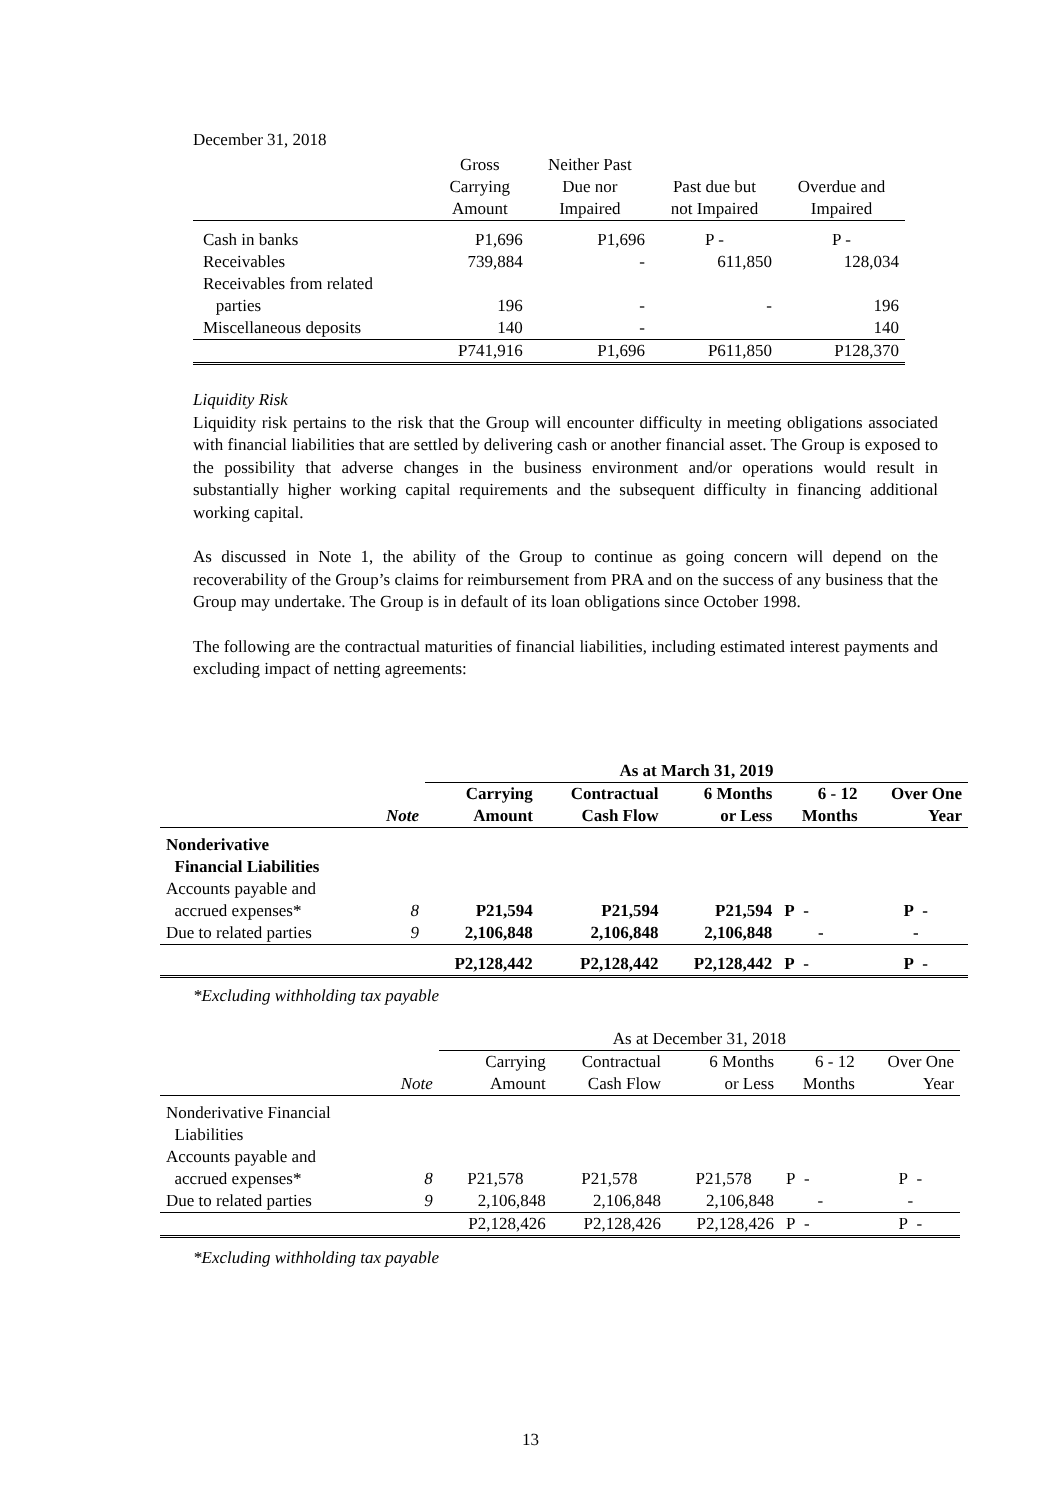December 31, 2018
| | Gross Carrying Amount | Neither Past Due nor Impaired | Past due but not Impaired | Overdue and Impaired |
| --- | --- | --- | --- | --- |
| Cash in banks | P1,696 | P1,696 | P - | P - |
| Receivables | 739,884 | - | 611,850 | 128,034 |
| Receivables from related parties | 196 | - | - | 196 |
| Miscellaneous deposits | 140 | - | | 140 |
| | P741,916 | P1,696 | P611,850 | P128,370 |
Liquidity Risk
Liquidity risk pertains to the risk that the Group will encounter difficulty in meeting obligations associated with financial liabilities that are settled by delivering cash or another financial asset. The Group is exposed to the possibility that adverse changes in the business environment and/or operations would result in substantially higher working capital requirements and the subsequent difficulty in financing additional working capital.
As discussed in Note 1, the ability of the Group to continue as going concern will depend on the recoverability of the Group’s claims for reimbursement from PRA and on the success of any business that the Group may undertake. The Group is in default of its loan obligations since October 1998.
The following are the contractual maturities of financial liabilities, including estimated interest payments and excluding impact of netting agreements:
| | | As at March 31, 2019 | | | | |
| | Note | Carrying Amount | Contractual Cash Flow | 6 Months or Less | 6 - 12 Months | Over One Year |
| Nonderivative Financial Liabilities Accounts payable and accrued expenses* | 8 | P21,594 | P21,594 | P21,594 | P - | P - |
| Due to related parties | 9 | 2,106,848 | 2,106,848 | 2,106,848 | - | - |
| | | P2,128,442 | P2,128,442 | P2,128,442 | P - | P - |
*Excluding withholding tax payable
| | | As at December 31, 2018 | | | | |
| | Note | Carrying Amount | Contractual Cash Flow | 6 Months or Less | 6 - 12 Months | Over One Year |
| Nonderivative Financial Liabilities Accounts payable and accrued expenses* | 8 | P21,578 | P21,578 | P21,578 | P - | P - |
| Due to related parties | 9 | 2,106,848 | 2,106,848 | 2,106,848 | - | - |
| | | P2,128,426 | P2,128,426 | P2,128,426 | P - | P - |
*Excluding withholding tax payable
13